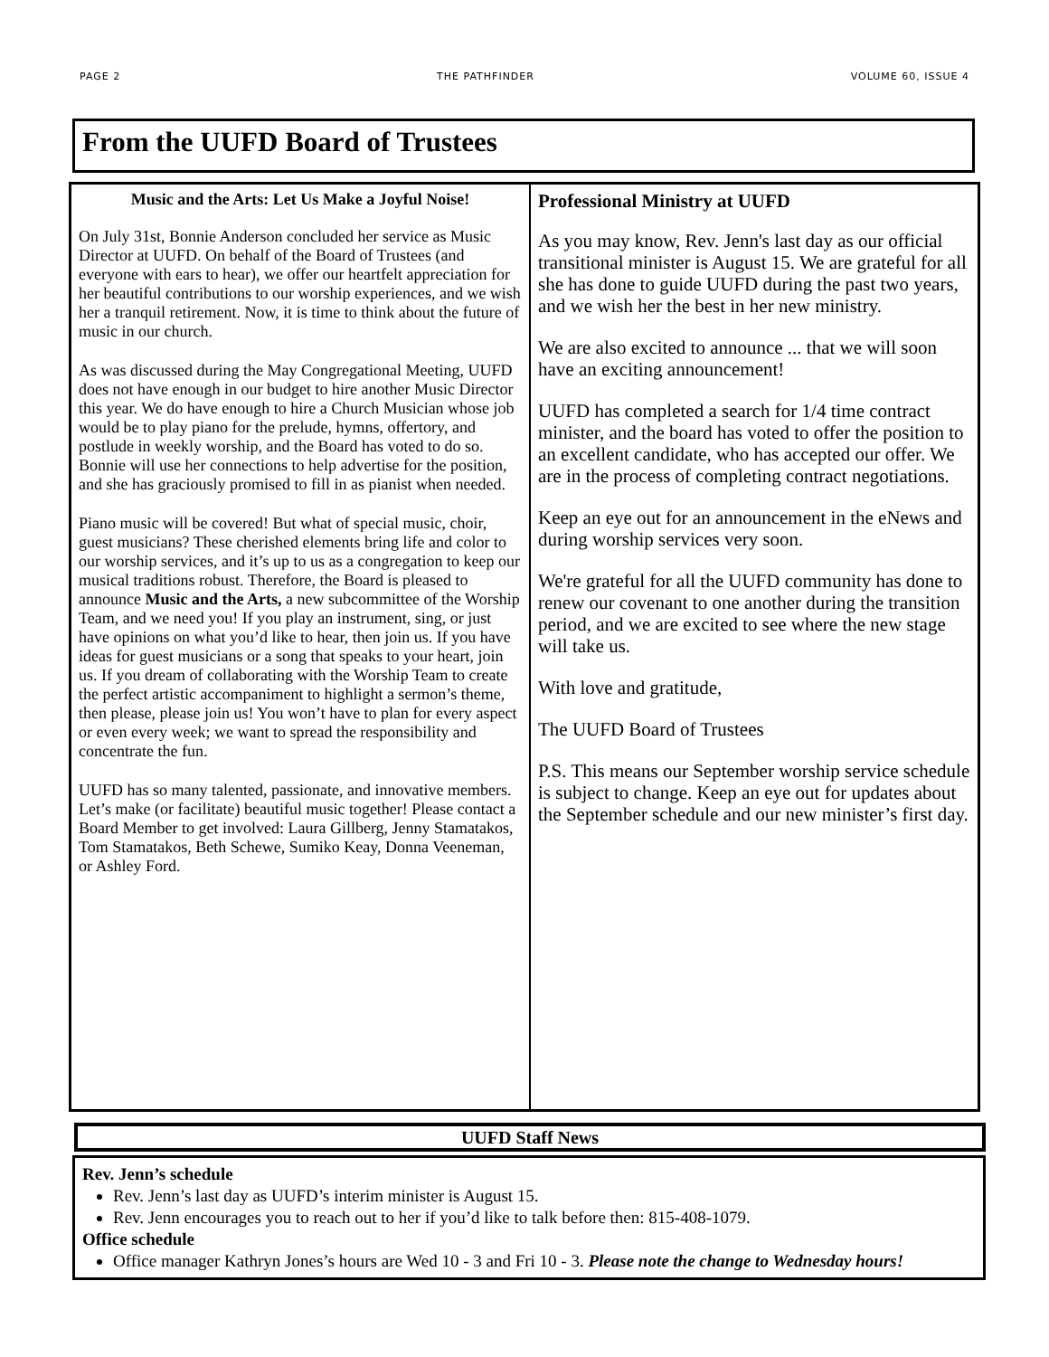PAGE 2 THE PATHFINDER VOLUME 60, ISSUE 4
From the UUFD Board of Trustees
Music and the Arts: Let Us Make a Joyful Noise!
On July 31st, Bonnie Anderson concluded her service as Music Director at UUFD. On behalf of the Board of Trustees (and everyone with ears to hear), we offer our heartfelt appreciation for her beautiful contributions to our worship experiences, and we wish her a tranquil retirement. Now, it is time to think about the future of music in our church.
As was discussed during the May Congregational Meeting, UUFD does not have enough in our budget to hire another Music Director this year. We do have enough to hire a Church Musician whose job would be to play piano for the prelude, hymns, offertory, and postlude in weekly worship, and the Board has voted to do so. Bonnie will use her connections to help advertise for the position, and she has graciously promised to fill in as pianist when needed.
Piano music will be covered! But what of special music, choir, guest musicians? These cherished elements bring life and color to our worship services, and it’s up to us as a congregation to keep our musical traditions robust. Therefore, the Board is pleased to announce Music and the Arts, a new subcommittee of the Worship Team, and we need you! If you play an instrument, sing, or just have opinions on what you’d like to hear, then join us. If you have ideas for guest musicians or a song that speaks to your heart, join us. If you dream of collaborating with the Worship Team to create the perfect artistic accompaniment to highlight a sermon’s theme, then please, please join us! You won’t have to plan for every aspect or even every week; we want to spread the responsibility and concentrate the fun.
UUFD has so many talented, passionate, and innovative members. Let’s make (or facilitate) beautiful music together! Please contact a Board Member to get involved: Laura Gillberg, Jenny Stamatakos, Tom Stamatakos, Beth Schewe, Sumiko Keay, Donna Veeneman, or Ashley Ford.
Professional Ministry at UUFD
As you may know, Rev. Jenn's last day as our official transitional minister is August 15. We are grateful for all she has done to guide UUFD during the past two years, and we wish her the best in her new ministry.
We are also excited to announce ... that we will soon have an exciting announcement!
UUFD has completed a search for 1/4 time contract minister, and the board has voted to offer the position to an excellent candidate, who has accepted our offer. We are in the process of completing contract negotiations.
Keep an eye out for an announcement in the eNews and during worship services very soon.
We're grateful for all the UUFD community has done to renew our covenant to one another during the transition period, and we are excited to see where the new stage will take us.
With love and gratitude,
The UUFD Board of Trustees
P.S. This means our September worship service schedule is subject to change. Keep an eye out for updates about the September schedule and our new minister’s first day.
UUFD Staff News
Rev. Jenn’s schedule
Rev. Jenn’s last day as UUFD’s interim minister is August 15.
Rev. Jenn encourages you to reach out to her if you’d like to talk before then: 815-408-1079.
Office schedule
Office manager Kathryn Jones’s hours are Wed 10 - 3 and Fri 10 - 3. Please note the change to Wednesday hours!